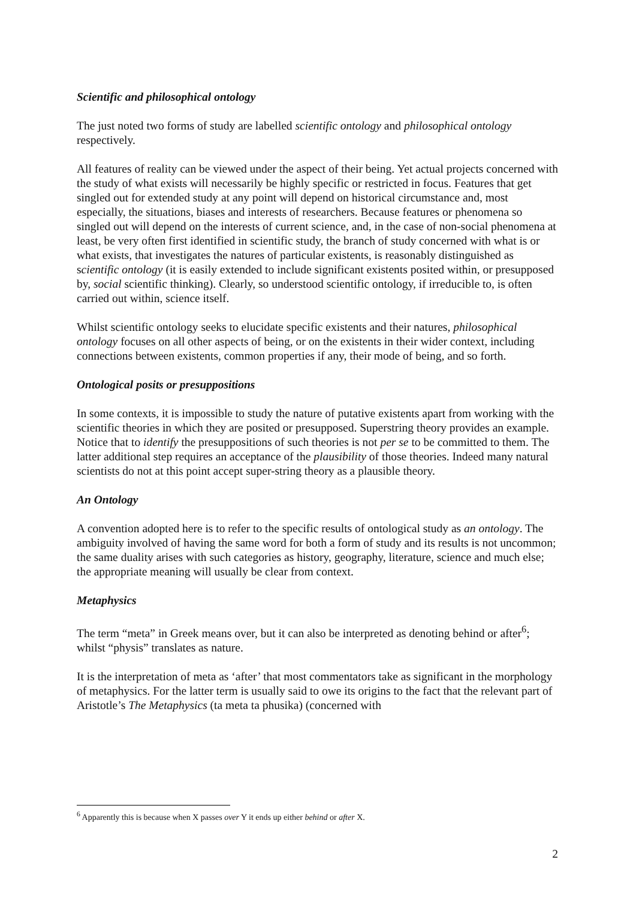Scientific and philosophical ontology
The just noted two forms of study are labelled scientific ontology and philosophical ontology respectively.
All features of reality can be viewed under the aspect of their being. Yet actual projects concerned with the study of what exists will necessarily be highly specific or restricted in focus. Features that get singled out for extended study at any point will depend on historical circumstance and, most especially, the situations, biases and interests of researchers. Because features or phenomena so singled out will depend on the interests of current science, and, in the case of non-social phenomena at least, be very often first identified in scientific study, the branch of study concerned with what is or what exists, that investigates the natures of particular existents, is reasonably distinguished as scientific ontology (it is easily extended to include significant existents posited within, or presupposed by, social scientific thinking). Clearly, so understood scientific ontology, if irreducible to, is often carried out within, science itself.
Whilst scientific ontology seeks to elucidate specific existents and their natures, philosophical ontology focuses on all other aspects of being, or on the existents in their wider context, including connections between existents, common properties if any, their mode of being, and so forth.
Ontological posits or presuppositions
In some contexts, it is impossible to study the nature of putative existents apart from working with the scientific theories in which they are posited or presupposed. Superstring theory provides an example. Notice that to identify the presuppositions of such theories is not per se to be committed to them. The latter additional step requires an acceptance of the plausibility of those theories. Indeed many natural scientists do not at this point accept super-string theory as a plausible theory.
An Ontology
A convention adopted here is to refer to the specific results of ontological study as an ontology. The ambiguity involved of having the same word for both a form of study and its results is not uncommon; the same duality arises with such categories as history, geography, literature, science and much else; the appropriate meaning will usually be clear from context.
Metaphysics
The term “meta” in Greek means over, but it can also be interpreted as denoting behind or after<sup>6</sup>; whilst “physis” translates as nature.
It is the interpretation of meta as ‘after’ that most commentators take as significant in the morphology of metaphysics. For the latter term is usually said to owe its origins to the fact that the relevant part of Aristotle’s The Metaphysics (ta meta ta phusika) (concerned with
<sup>6</sup> Apparently this is because when X passes over Y it ends up either behind or after X.
2